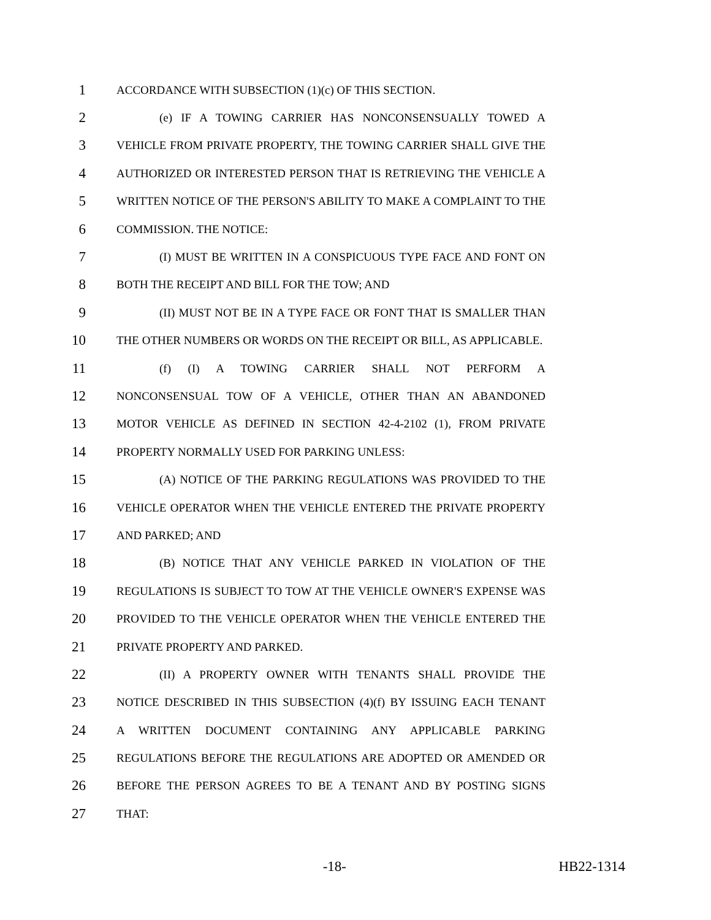1 ACCORDANCE WITH SUBSECTION (1)(c) OF THIS SECTION.
2 (e) IF A TOWING CARRIER HAS NONCONSENSUALLY TOWED A
3 VEHICLE FROM PRIVATE PROPERTY, THE TOWING CARRIER SHALL GIVE THE
4 AUTHORIZED OR INTERESTED PERSON THAT IS RETRIEVING THE VEHICLE A
5 WRITTEN NOTICE OF THE PERSON'S ABILITY TO MAKE A COMPLAINT TO THE
6 COMMISSION. THE NOTICE:
7 (I) MUST BE WRITTEN IN A CONSPICUOUS TYPE FACE AND FONT ON
8 BOTH THE RECEIPT AND BILL FOR THE TOW; AND
9 (II) MUST NOT BE IN A TYPE FACE OR FONT THAT IS SMALLER THAN
10 THE OTHER NUMBERS OR WORDS ON THE RECEIPT OR BILL, AS APPLICABLE.
11 (f) (I) A TOWING CARRIER SHALL NOT PERFORM A
12 NONCONSENSUAL TOW OF A VEHICLE, OTHER THAN AN ABANDONED
13 MOTOR VEHICLE AS DEFINED IN SECTION 42-4-2102 (1), FROM PRIVATE
14 PROPERTY NORMALLY USED FOR PARKING UNLESS:
15 (A) NOTICE OF THE PARKING REGULATIONS WAS PROVIDED TO THE
16 VEHICLE OPERATOR WHEN THE VEHICLE ENTERED THE PRIVATE PROPERTY
17 AND PARKED; AND
18 (B) NOTICE THAT ANY VEHICLE PARKED IN VIOLATION OF THE
19 REGULATIONS IS SUBJECT TO TOW AT THE VEHICLE OWNER'S EXPENSE WAS
20 PROVIDED TO THE VEHICLE OPERATOR WHEN THE VEHICLE ENTERED THE
21 PRIVATE PROPERTY AND PARKED.
22 (II) A PROPERTY OWNER WITH TENANTS SHALL PROVIDE THE
23 NOTICE DESCRIBED IN THIS SUBSECTION (4)(f) BY ISSUING EACH TENANT
24 A WRITTEN DOCUMENT CONTAINING ANY APPLICABLE PARKING
25 REGULATIONS BEFORE THE REGULATIONS ARE ADOPTED OR AMENDED OR
26 BEFORE THE PERSON AGREES TO BE A TENANT AND BY POSTING SIGNS
27 THAT:
-18- HB22-1314